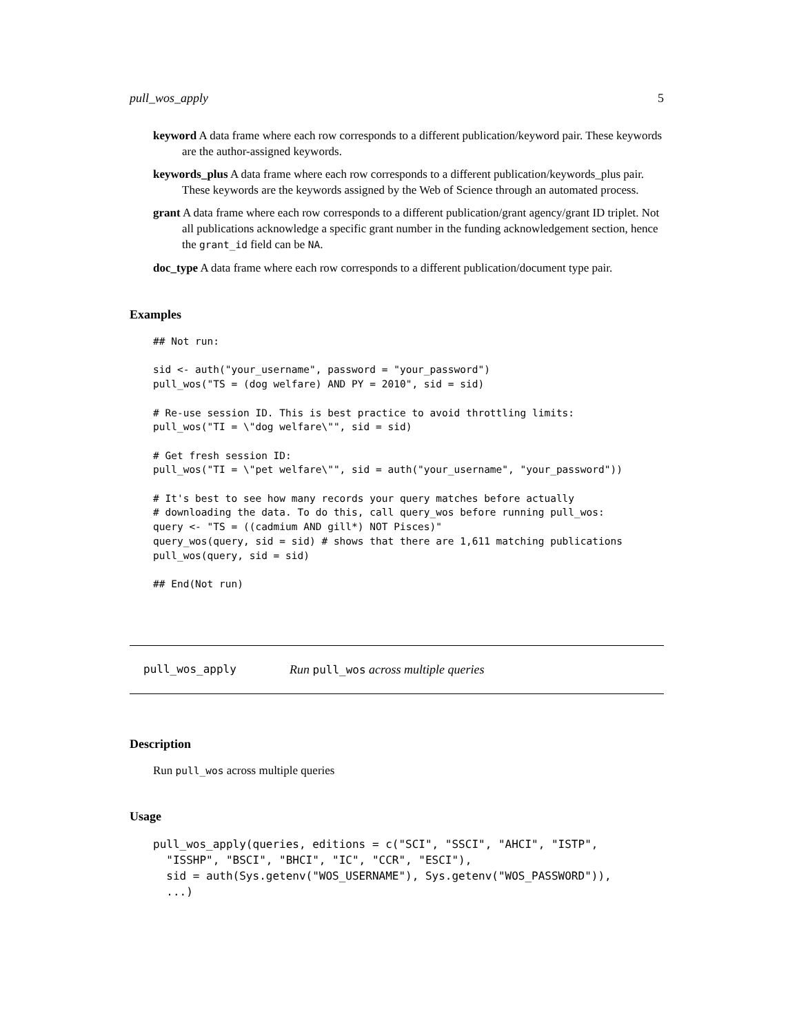pull_wos_apply 5
keyword
A data frame where each row corresponds to a different publication/keyword pair. These keywords are the author-assigned keywords.
keywords_plus
A data frame where each row corresponds to a different publication/keywords_plus pair. These keywords are the keywords assigned by the Web of Science through an automated process.
grant
A data frame where each row corresponds to a different publication/grant agency/grant ID triplet. Not all publications acknowledge a specific grant number in the funding acknowledgement section, hence the grant_id field can be NA.
doc_type
A data frame where each row corresponds to a different publication/document type pair.
Examples
## Not run:

sid <- auth("your_username", password = "your_password")
pull_wos("TS = (dog welfare) AND PY = 2010", sid = sid)

# Re-use session ID. This is best practice to avoid throttling limits:
pull_wos("TI = \"dog welfare\"", sid = sid)

# Get fresh session ID:
pull_wos("TI = \"pet welfare\"", sid = auth("your_username", "your_password"))

# It's best to see how many records your query matches before actually
# downloading the data. To do this, call query_wos before running pull_wos:
query <- "TS = ((cadmium AND gill*) NOT Pisces)"
query_wos(query, sid = sid) # shows that there are 1,611 matching publications
pull_wos(query, sid = sid)

## End(Not run)
pull_wos_apply Run pull_wos across multiple queries
Description
Run pull_wos across multiple queries
Usage
pull_wos_apply(queries, editions = c("SCI", "SSCI", "AHCI", "ISTP",
  "ISSHP", "BSCI", "BHCI", "IC", "CCR", "ESCI"),
  sid = auth(Sys.getenv("WOS_USERNAME"), Sys.getenv("WOS_PASSWORD")),
  ...)